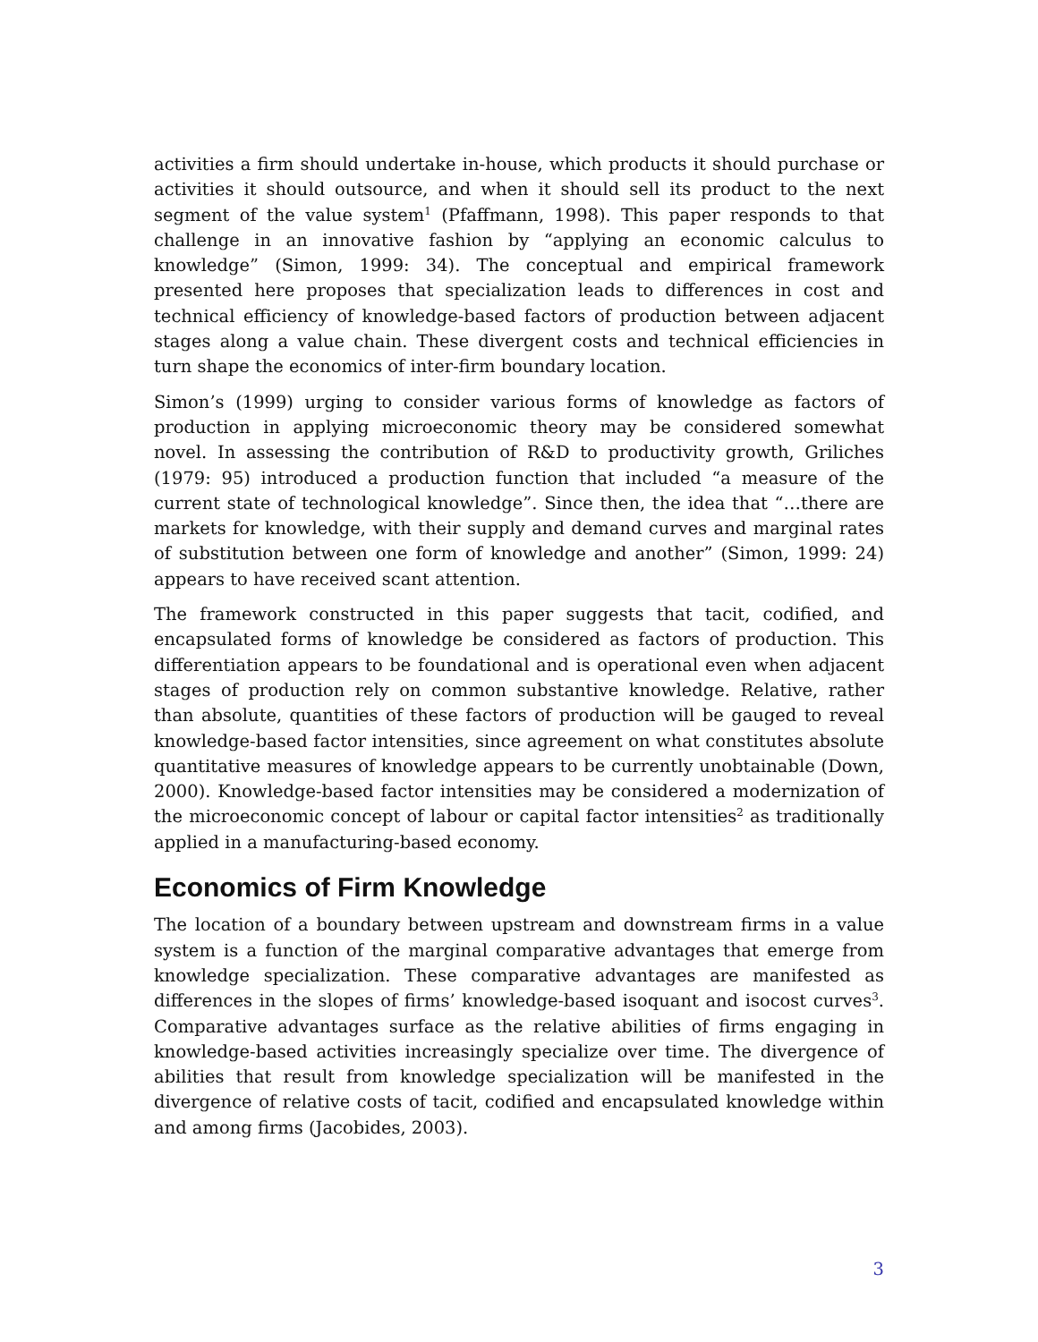activities a firm should undertake in-house, which products it should purchase or activities it should outsource, and when it should sell its product to the next segment of the value system<sup>1</sup> (Pfaffmann, 1998). This paper responds to that challenge in an innovative fashion by “applying an economic calculus to knowledge” (Simon, 1999: 34). The conceptual and empirical framework presented here proposes that specialization leads to differences in cost and technical efficiency of knowledge-based factors of production between adjacent stages along a value chain. These divergent costs and technical efficiencies in turn shape the economics of inter-firm boundary location.
Simon’s (1999) urging to consider various forms of knowledge as factors of production in applying microeconomic theory may be considered somewhat novel. In assessing the contribution of R&D to productivity growth, Griliches (1979: 95) introduced a production function that included “a measure of the current state of technological knowledge”. Since then, the idea that “…there are markets for knowledge, with their supply and demand curves and marginal rates of substitution between one form of knowledge and another” (Simon, 1999: 24) appears to have received scant attention.
The framework constructed in this paper suggests that tacit, codified, and encapsulated forms of knowledge be considered as factors of production. This differentiation appears to be foundational and is operational even when adjacent stages of production rely on common substantive knowledge. Relative, rather than absolute, quantities of these factors of production will be gauged to reveal knowledge-based factor intensities, since agreement on what constitutes absolute quantitative measures of knowledge appears to be currently unobtainable (Down, 2000). Knowledge-based factor intensities may be considered a modernization of the microeconomic concept of labour or capital factor intensities<sup>2</sup> as traditionally applied in a manufacturing-based economy.
Economics of Firm Knowledge
The location of a boundary between upstream and downstream firms in a value system is a function of the marginal comparative advantages that emerge from knowledge specialization. These comparative advantages are manifested as differences in the slopes of firms’ knowledge-based isoquant and isocost curves<sup>3</sup>. Comparative advantages surface as the relative abilities of firms engaging in knowledge-based activities increasingly specialize over time. The divergence of abilities that result from knowledge specialization will be manifested in the divergence of relative costs of tacit, codified and encapsulated knowledge within and among firms (Jacobides, 2003).
3